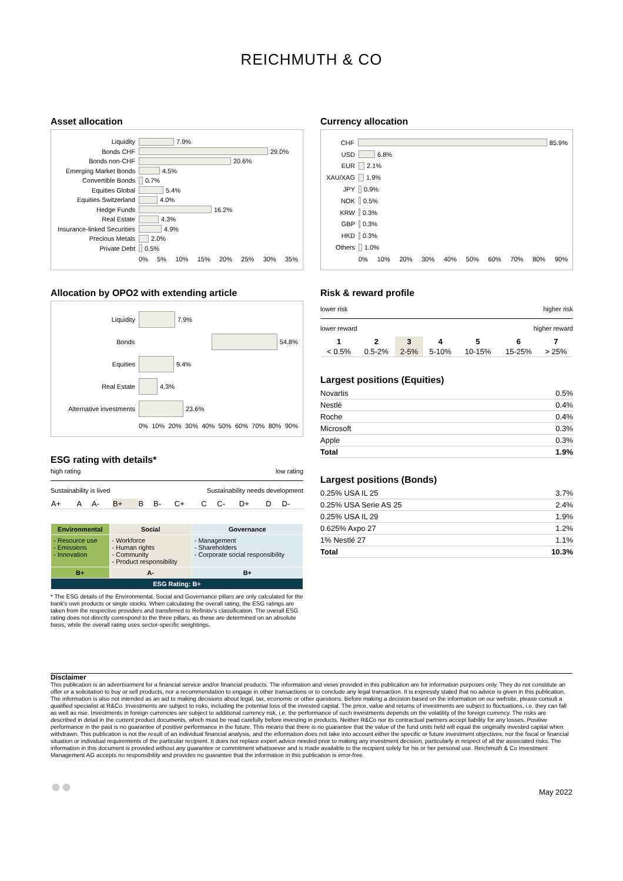REICHMUTH & CO
Asset allocation
Liquidity 7.9%
Bonds CHF 29.0%
Bonds non-CHF 20.6%
Emerging Market Bonds 4.5%
Convertible Bonds 0.7%
Equities Global 5.4%
Equities Switzerland 4.0%
Hedge Funds 16.2%
Real Estate 4.3%
Insurance-linked Securities 4.9%
Precious Metals 2.0%
Private Debt 0.5%
0% 5% 10% 15% 20% 25% 30% 35%
Allocation by OPO2 with extending article
Liquidity 7.9%
Bonds 54.8%
Equities 9.4%
Real Estate 4.3%
Alternative investments 23.6%
0% 10% 20% 30% 40% 50% 60% 70% 80% 90%
ESG rating with details*
high rating low rating
Sustainability is lived Sustainability needs development
| A+ | A | A- | B+ | B | B- | C+ | C | C- | D+ | D | D- |
| Environmental | Social | Governance |
| --- | --- | --- |
| - Resource use - Emissions - Innovation | - Workforce - Human rights - Community - Product responsibility | - Management - Shareholders - Corporate social responsibility |
| B+ | A- | B+ |
| ESG Rating: B+ | | |
* The ESG details of the Environmental, Social and Governance pillars are only calculated for the bank's own products or single stocks. When calculating the overall rating, the ESG ratings are taken from the respective providers and transferred to Refinitiv's classification. The overall ESG rating does not directly correspond to the three pillars, as these are determined on an absolute basis, while the overall rating uses sector-specific weightings.
Currency allocation
CHF 85.9%
USD 6.8%
EUR 2.1%
XAU/XAG 1.9%
JPY 0.9%
NOK 0.5%
KRW 0.3%
GBP 0.3%
HKD 0.3%
Others 1.0%
0% 10% 20% 30% 40% 50% 60% 70% 80% 90%
Risk & reward profile
lower risk higher risk
lower reward higher reward
| 1 | 2 | 3 | 4 | 5 | 6 | 7 |
| < 0.5% | 0.5-2% | 2-5% | 5-10% | 10-15% | 15-25% | > 25% |
Largest positions (Equities)
| Novartis | 0.5% |
| Nestlé | 0.4% |
| Roche | 0.4% |
| Microsoft | 0.3% |
| Apple | 0.3% |
| Total | 1.9% |
Largest positions (Bonds)
| 0.25% USA IL 25 | 3.7% |
| 0.25% USA Serie AS 25 | 2.4% |
| 0.25% USA IL 29 | 1.9% |
| 0.625% Axpo 27 | 1.2% |
| 1% Nestlé 27 | 1.1% |
| Total | 10.3% |
Disclaimer
This publication is an advertisement for a financial service and/or financial products. The information and views provided in this publication are for information purposes only. They do not constitute an offer or a solicitation to buy or sell products, nor a recommendation to engage in other transactions or to conclude any legal transaction. It is expressly stated that no advice is given in this publication. The information is also not intended as an aid to making decisions about legal, tax, economic or other questions. Before making a decision based on the information on our website, please consult a qualified specialist at R&Co. Investments are subject to risks, including the potential loss of the invested capital. The price, value and returns of investments are subject to fluctuations, i.e. they can fall as well as rise. Investments in foreign currencies are subject to additional currency risk, i.e. the performance of such investments depends on the volatility of the foreign currency. The risks are described in detail in the current product documents, which must be read carefully before investing in products. Neither R&Co nor its contractual partners accept liability for any losses. Positive performance in the past is no guarantee of positive performance in the future. This means that there is no guarantee that the value of the fund units held will equal the originally invested capital when withdrawn. This publication is not the result of an individual financial analysis, and the information does not take into account either the specific or future investment objectives, nor the fiscal or financial situation or individual requirements of the particular recipient. It does not replace expert advice needed prior to making any investment decision, particularly in respect of all the associated risks. The information in this document is provided without any guarantee or commitment whatsoever and is made available to the recipient solely for his or her personal use. Reichmuth & Co Investment Management AG accepts no responsibility and provides no guarantee that the information in this publication is error-free.
●● May 2022